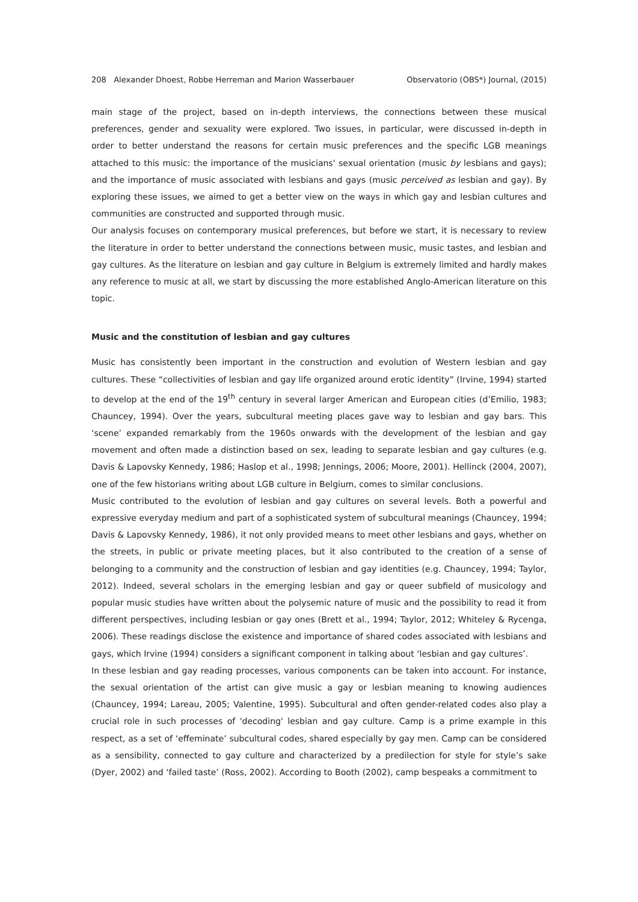208 Alexander Dhoest, Robbe Herreman and Marion Wasserbauer Observatorio (OBS*) Journal, (2015)
main stage of the project, based on in-depth interviews, the connections between these musical preferences, gender and sexuality were explored. Two issues, in particular, were discussed in-depth in order to better understand the reasons for certain music preferences and the specific LGB meanings attached to this music: the importance of the musicians' sexual orientation (music by lesbians and gays); and the importance of music associated with lesbians and gays (music perceived as lesbian and gay). By exploring these issues, we aimed to get a better view on the ways in which gay and lesbian cultures and communities are constructed and supported through music.
Our analysis focuses on contemporary musical preferences, but before we start, it is necessary to review the literature in order to better understand the connections between music, music tastes, and lesbian and gay cultures. As the literature on lesbian and gay culture in Belgium is extremely limited and hardly makes any reference to music at all, we start by discussing the more established Anglo-American literature on this topic.
Music and the constitution of lesbian and gay cultures
Music has consistently been important in the construction and evolution of Western lesbian and gay cultures. These “collectivities of lesbian and gay life organized around erotic identity” (Irvine, 1994) started to develop at the end of the 19<sup>th</sup> century in several larger American and European cities (d’Emilio, 1983; Chauncey, 1994). Over the years, subcultural meeting places gave way to lesbian and gay bars. This ‘scene’ expanded remarkably from the 1960s onwards with the development of the lesbian and gay movement and often made a distinction based on sex, leading to separate lesbian and gay cultures (e.g. Davis & Lapovsky Kennedy, 1986; Haslop et al., 1998; Jennings, 2006; Moore, 2001). Hellinck (2004, 2007), one of the few historians writing about LGB culture in Belgium, comes to similar conclusions.
Music contributed to the evolution of lesbian and gay cultures on several levels. Both a powerful and expressive everyday medium and part of a sophisticated system of subcultural meanings (Chauncey, 1994; Davis & Lapovsky Kennedy, 1986), it not only provided means to meet other lesbians and gays, whether on the streets, in public or private meeting places, but it also contributed to the creation of a sense of belonging to a community and the construction of lesbian and gay identities (e.g. Chauncey, 1994; Taylor, 2012). Indeed, several scholars in the emerging lesbian and gay or queer subfield of musicology and popular music studies have written about the polysemic nature of music and the possibility to read it from different perspectives, including lesbian or gay ones (Brett et al., 1994; Taylor, 2012; Whiteley & Rycenga, 2006). These readings disclose the existence and importance of shared codes associated with lesbians and gays, which Irvine (1994) considers a significant component in talking about ‘lesbian and gay cultures’.
In these lesbian and gay reading processes, various components can be taken into account. For instance, the sexual orientation of the artist can give music a gay or lesbian meaning to knowing audiences (Chauncey, 1994; Lareau, 2005; Valentine, 1995). Subcultural and often gender-related codes also play a crucial role in such processes of 'decoding' lesbian and gay culture. Camp is a prime example in this respect, as a set of ‘effeminate’ subcultural codes, shared especially by gay men. Camp can be considered as a sensibility, connected to gay culture and characterized by a predilection for style for style’s sake (Dyer, 2002) and ‘failed taste’ (Ross, 2002). According to Booth (2002), camp bespeaks a commitment to